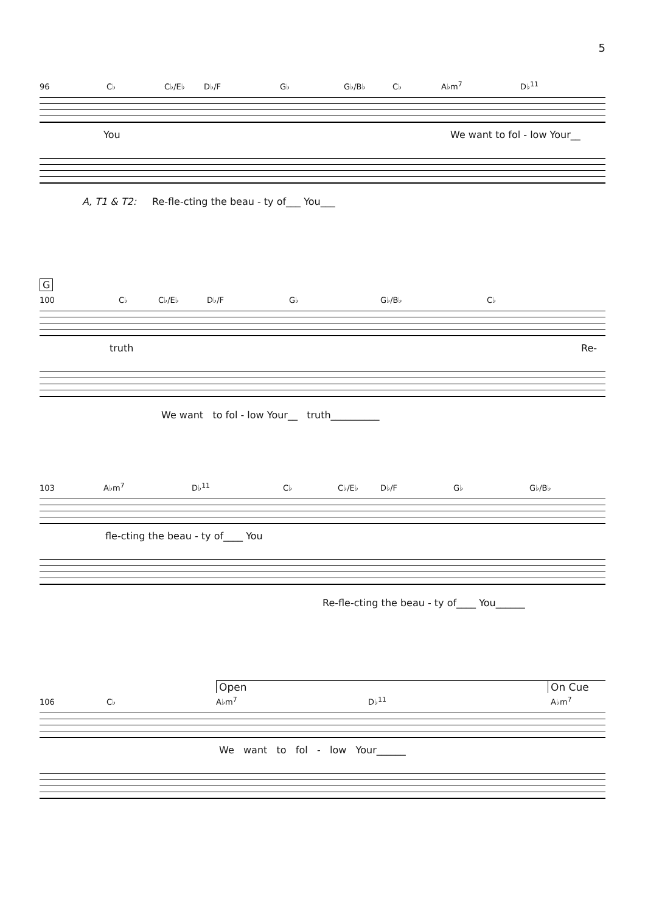5
96 C♭ C♭/E♭ D♭/F G♭ G♭/B♭ C♭ A♭m<sup>7</sup> D♭<sup>11</sup>
You We want to fol - low Your__
A, T1 & T2: Re-fle-cting the beau - ty of___ You___
G
100 C♭ C♭/E♭ D♭/F G♭ G♭/B♭ C♭
truth Re-
We want to fol - low Your__ truth__________
103 A♭m<sup>7</sup> D♭<sup>11</sup> C♭ C♭/E♭ D♭/F G♭ G♭/B♭
fle-cting the beau - ty of____ You
Re-fle-cting the beau - ty of____ You______
Open On Cue
106 C♭ A♭m<sup>7</sup> D♭<sup>11</sup> A♭m<sup>7</sup>
We want to fol - low Your______